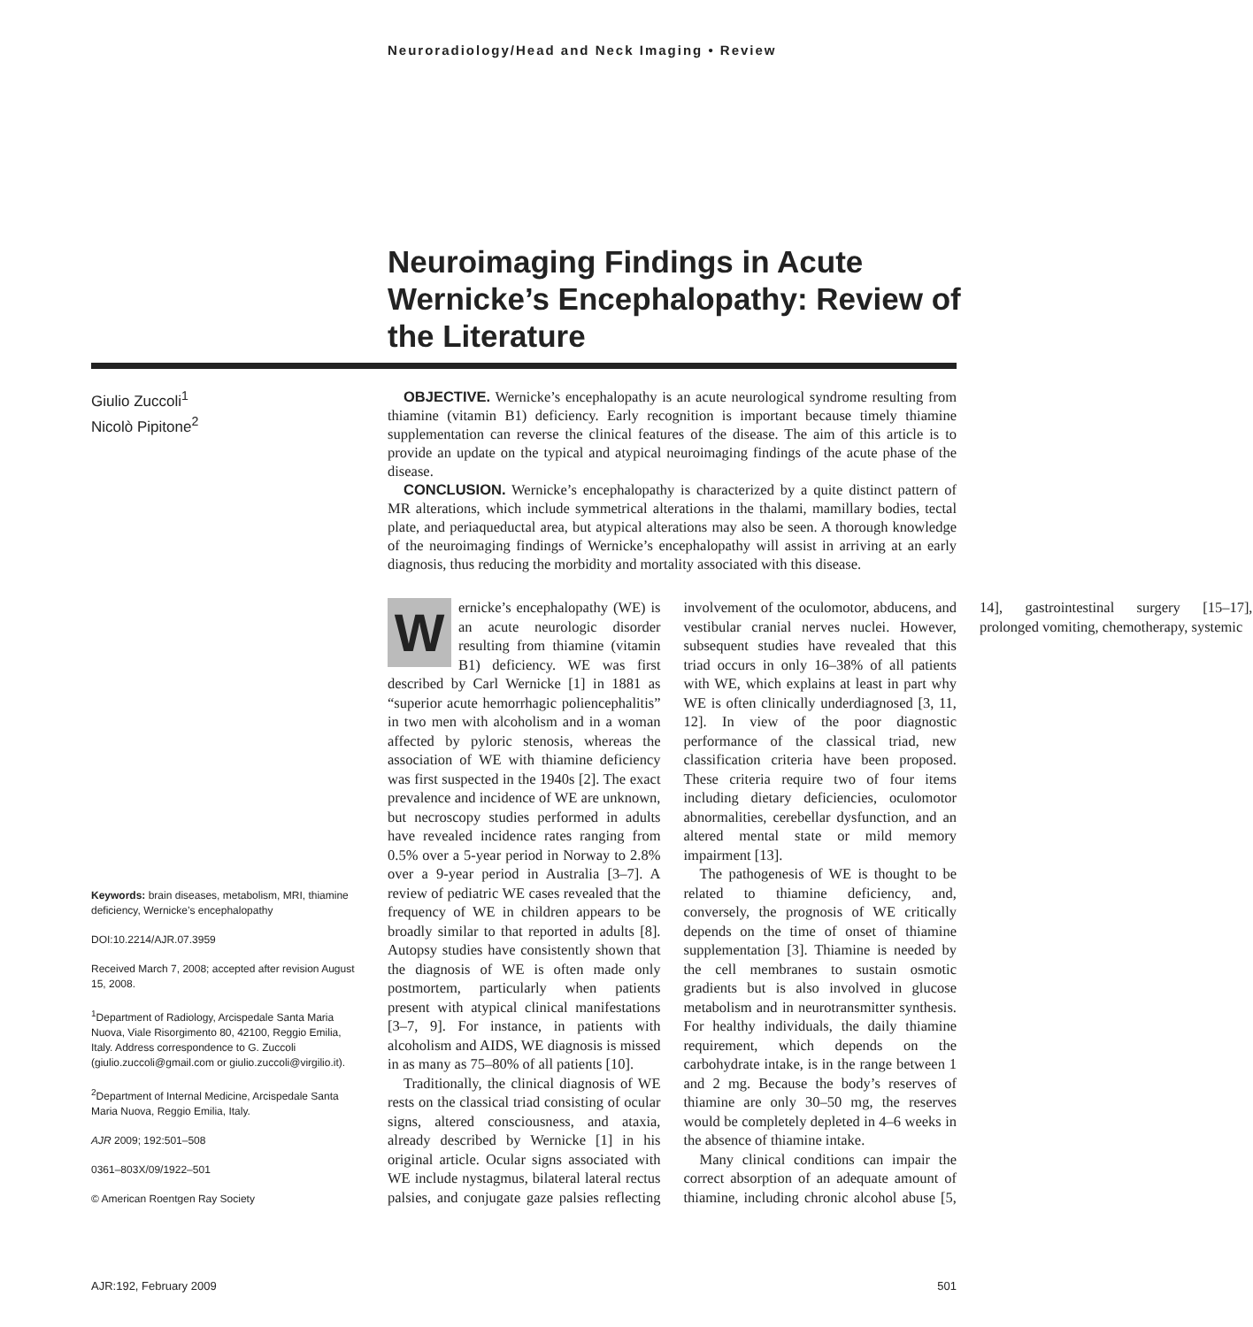Neuroradiology/Head and Neck Imaging • Review
Neuroimaging Findings in Acute Wernicke’s Encephalopathy: Review of the Literature
Giulio Zuccoli<sup>1</sup>
Nicolò Pipitone<sup>2</sup>
OBJECTIVE. Wernicke’s encephalopathy is an acute neurological syndrome resulting from thiamine (vitamin B1) deficiency. Early recognition is important because timely thiamine supplementation can reverse the clinical features of the disease. The aim of this article is to provide an update on the typical and atypical neuroimaging findings of the acute phase of the disease.
CONCLUSION. Wernicke’s encephalopathy is characterized by a quite distinct pattern of MR alterations, which include symmetrical alterations in the thalami, mamillary bodies, tectal plate, and periaqueductal area, but atypical alterations may also be seen. A thorough knowledge of the neuroimaging findings of Wernicke’s encephalopathy will assist in arriving at an early diagnosis, thus reducing the morbidity and mortality associated with this disease.
Keywords: brain diseases, metabolism, MRI, thiamine deficiency, Wernicke’s encephalopathy
DOI:10.2214/AJR.07.3959
Received March 7, 2008; accepted after revision August 15, 2008.
<sup>1</sup> Department of Radiology, Arcispedale Santa Maria Nuova, Viale Risorgimento 80, 42100, Reggio Emilia, Italy. Address correspondence to G. Zuccoli (giulio.zuccoli@gmail.com or giulio.zuccoli@virgilio.it).
<sup>2</sup> Department of Internal Medicine, Arcispedale Santa Maria Nuova, Reggio Emilia, Italy.
AJR 2009; 192:501–508
0361–803X/09/1922–501
© American Roentgen Ray Society
Wernicke’s encephalopathy (WE) is an acute neurologic disorder resulting from thiamine (vitamin B1) deficiency. WE was first described by Carl Wernicke [1] in 1881 as “superior acute hemorrhagic poliencephalitis” in two men with alcoholism and in a woman affected by pyloric stenosis, whereas the association of WE with thiamine deficiency was first suspected in the 1940s [2]. The exact prevalence and incidence of WE are unknown, but necroscopy studies performed in adults have revealed incidence rates ranging from 0.5% over a 5-year period in Norway to 2.8% over a 9-year period in Australia [3–7]. A review of pediatric WE cases revealed that the frequency of WE in children appears to be broadly similar to that reported in adults [8]. Autopsy studies have consistently shown that the diagnosis of WE is often made only postmortem, particularly when patients present with atypical clinical manifestations [3–7, 9]. For instance, in patients with alcoholism and AIDS, WE diagnosis is missed in as many as 75–80% of all patients [10].
Traditionally, the clinical diagnosis of WE rests on the classical triad consisting of ocular signs, altered consciousness, and ataxia, already described by Wernicke [1] in his original article. Ocular signs associated with WE include nystagmus, bilateral lateral rectus palsies, and conjugate gaze palsies reflecting involvement of the oculomotor, abducens, and vestibular cranial nerves nuclei. However, subsequent studies have revealed that this triad occurs in only 16–38% of all patients with WE, which explains at least in part why WE is often clinically underdiagnosed [3, 11, 12]. In view of the poor diagnostic performance of the classical triad, new classification criteria have been proposed. These criteria require two of four items including dietary deficiencies, oculomotor abnormalities, cerebellar dysfunction, and an altered mental state or mild memory impairment [13].
The pathogenesis of WE is thought to be related to thiamine deficiency, and, conversely, the prognosis of WE critically depends on the time of onset of thiamine supplementation [3]. Thiamine is needed by the cell membranes to sustain osmotic gradients but is also involved in glucose metabolism and in neurotransmitter synthesis. For healthy individuals, the daily thiamine requirement, which depends on the carbohydrate intake, is in the range between 1 and 2 mg. Because the body’s reserves of thiamine are only 30–50 mg, the reserves would be completely depleted in 4–6 weeks in the absence of thiamine intake.
Many clinical conditions can impair the correct absorption of an adequate amount of thiamine, including chronic alcohol abuse [5, 14], gastrointestinal surgery [15–17], prolonged vomiting, chemotherapy, systemic
AJR:192, February 2009 501